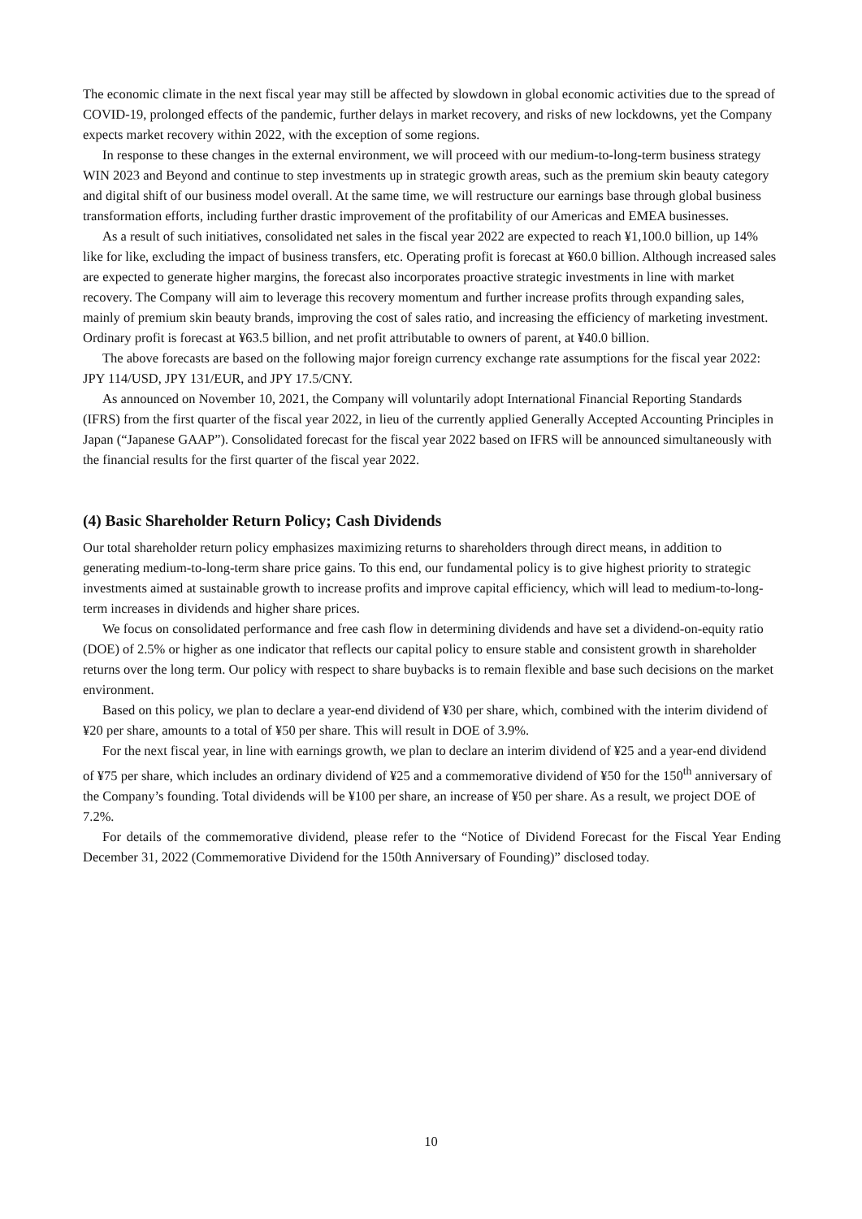The economic climate in the next fiscal year may still be affected by slowdown in global economic activities due to the spread of COVID-19, prolonged effects of the pandemic, further delays in market recovery, and risks of new lockdowns, yet the Company expects market recovery within 2022, with the exception of some regions.
In response to these changes in the external environment, we will proceed with our medium-to-long-term business strategy WIN 2023 and Beyond and continue to step investments up in strategic growth areas, such as the premium skin beauty category and digital shift of our business model overall. At the same time, we will restructure our earnings base through global business transformation efforts, including further drastic improvement of the profitability of our Americas and EMEA businesses.
As a result of such initiatives, consolidated net sales in the fiscal year 2022 are expected to reach ¥1,100.0 billion, up 14% like for like, excluding the impact of business transfers, etc. Operating profit is forecast at ¥60.0 billion. Although increased sales are expected to generate higher margins, the forecast also incorporates proactive strategic investments in line with market recovery. The Company will aim to leverage this recovery momentum and further increase profits through expanding sales, mainly of premium skin beauty brands, improving the cost of sales ratio, and increasing the efficiency of marketing investment. Ordinary profit is forecast at ¥63.5 billion, and net profit attributable to owners of parent, at ¥40.0 billion.
The above forecasts are based on the following major foreign currency exchange rate assumptions for the fiscal year 2022: JPY 114/USD, JPY 131/EUR, and JPY 17.5/CNY.
As announced on November 10, 2021, the Company will voluntarily adopt International Financial Reporting Standards (IFRS) from the first quarter of the fiscal year 2022, in lieu of the currently applied Generally Accepted Accounting Principles in Japan (“Japanese GAAP”). Consolidated forecast for the fiscal year 2022 based on IFRS will be announced simultaneously with the financial results for the first quarter of the fiscal year 2022.
(4) Basic Shareholder Return Policy; Cash Dividends
Our total shareholder return policy emphasizes maximizing returns to shareholders through direct means, in addition to generating medium-to-long-term share price gains. To this end, our fundamental policy is to give highest priority to strategic investments aimed at sustainable growth to increase profits and improve capital efficiency, which will lead to medium-to-long-term increases in dividends and higher share prices.
We focus on consolidated performance and free cash flow in determining dividends and have set a dividend-on-equity ratio (DOE) of 2.5% or higher as one indicator that reflects our capital policy to ensure stable and consistent growth in shareholder returns over the long term. Our policy with respect to share buybacks is to remain flexible and base such decisions on the market environment.
Based on this policy, we plan to declare a year-end dividend of ¥30 per share, which, combined with the interim dividend of ¥20 per share, amounts to a total of ¥50 per share. This will result in DOE of 3.9%.
For the next fiscal year, in line with earnings growth, we plan to declare an interim dividend of ¥25 and a year-end dividend of ¥75 per share, which includes an ordinary dividend of ¥25 and a commemorative dividend of ¥50 for the 150<sup>th</sup> anniversary of the Company’s founding. Total dividends will be ¥100 per share, an increase of ¥50 per share. As a result, we project DOE of 7.2%.
For details of the commemorative dividend, please refer to the “Notice of Dividend Forecast for the Fiscal Year Ending December 31, 2022 (Commemorative Dividend for the 150th Anniversary of Founding)” disclosed today.
10